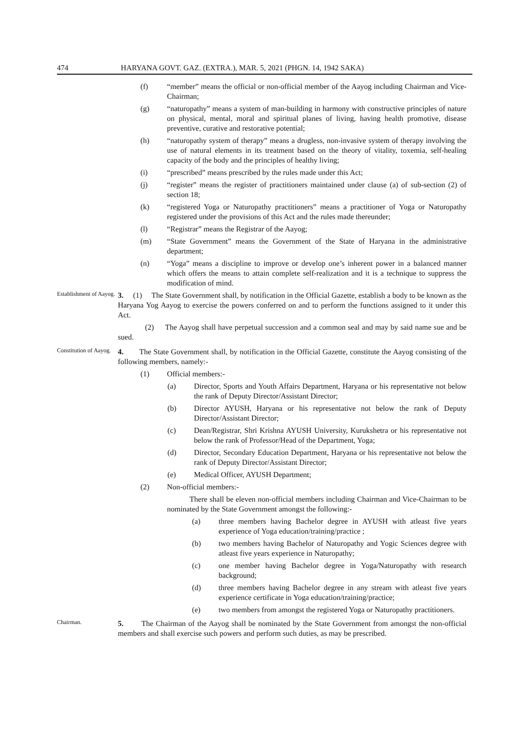474 HARYANA GOVT. GAZ. (EXTRA.), MAR. 5, 2021 (PHGN. 14, 1942 SAKA)
(f) “member” means the official or non-official member of the Aayog including Chairman and Vice-Chairman;
(g) “naturopathy” means a system of man-building in harmony with constructive principles of nature on physical, mental, moral and spiritual planes of living, having health promotive, disease preventive, curative and restorative potential;
(h) “naturopathy system of therapy” means a drugless, non-invasive system of therapy involving the use of natural elements in its treatment based on the theory of vitality, toxemia, self-healing capacity of the body and the principles of healthy living;
(i) “prescribed” means prescribed by the rules made under this Act;
(j) “register” means the register of practitioners maintained under clause (a) of sub-section (2) of section 18;
(k) “registered Yoga or Naturopathy practitioners” means a practitioner of Yoga or Naturopathy registered under the provisions of this Act and the rules made thereunder;
(l) “Registrar” means the Registrar of the Aayog;
(m) “State Government” means the Government of the State of Haryana in the administrative department;
(n) “Yoga” means a discipline to improve or develop one’s inherent power in a balanced manner which offers the means to attain complete self-realization and it is a technique to suppress the modification of mind.
Establishment of Aayog.
3. (1) The State Government shall, by notification in the Official Gazette, establish a body to be known as the Haryana Yog Aayog to exercise the powers conferred on and to perform the functions assigned to it under this Act.
(2) The Aayog shall have perpetual succession and a common seal and may by said name sue and be sued.
Constitution of Aayog.
4. The State Government shall, by notification in the Official Gazette, constitute the Aayog consisting of the following members, namely:-
(1) Official members:-
(a) Director, Sports and Youth Affairs Department, Haryana or his representative not below the rank of Deputy Director/Assistant Director;
(b) Director AYUSH, Haryana or his representative not below the rank of Deputy Director/Assistant Director;
(c) Dean/Registrar, Shri Krishna AYUSH University, Kurukshetra or his representative not below the rank of Professor/Head of the Department, Yoga;
(d) Director, Secondary Education Department, Haryana or his representative not below the rank of Deputy Director/Assistant Director;
(e) Medical Officer, AYUSH Department;
(2) Non-official members:-
There shall be eleven non-official members including Chairman and Vice-Chairman to be nominated by the State Government amongst the following:-
(a) three members having Bachelor degree in AYUSH with atleast five years experience of Yoga education/training/practice ;
(b) two members having Bachelor of Naturopathy and Yogic Sciences degree with atleast five years experience in Naturopathy;
(c) one member having Bachelor degree in Yoga/Naturopathy with research background;
(d) three members having Bachelor degree in any stream with atleast five years experience certificate in Yoga education/training/practice;
(e) two members from amongst the registered Yoga or Naturopathy practitioners.
Chairman.
5. The Chairman of the Aayog shall be nominated by the State Government from amongst the non-official members and shall exercise such powers and perform such duties, as may be prescribed.